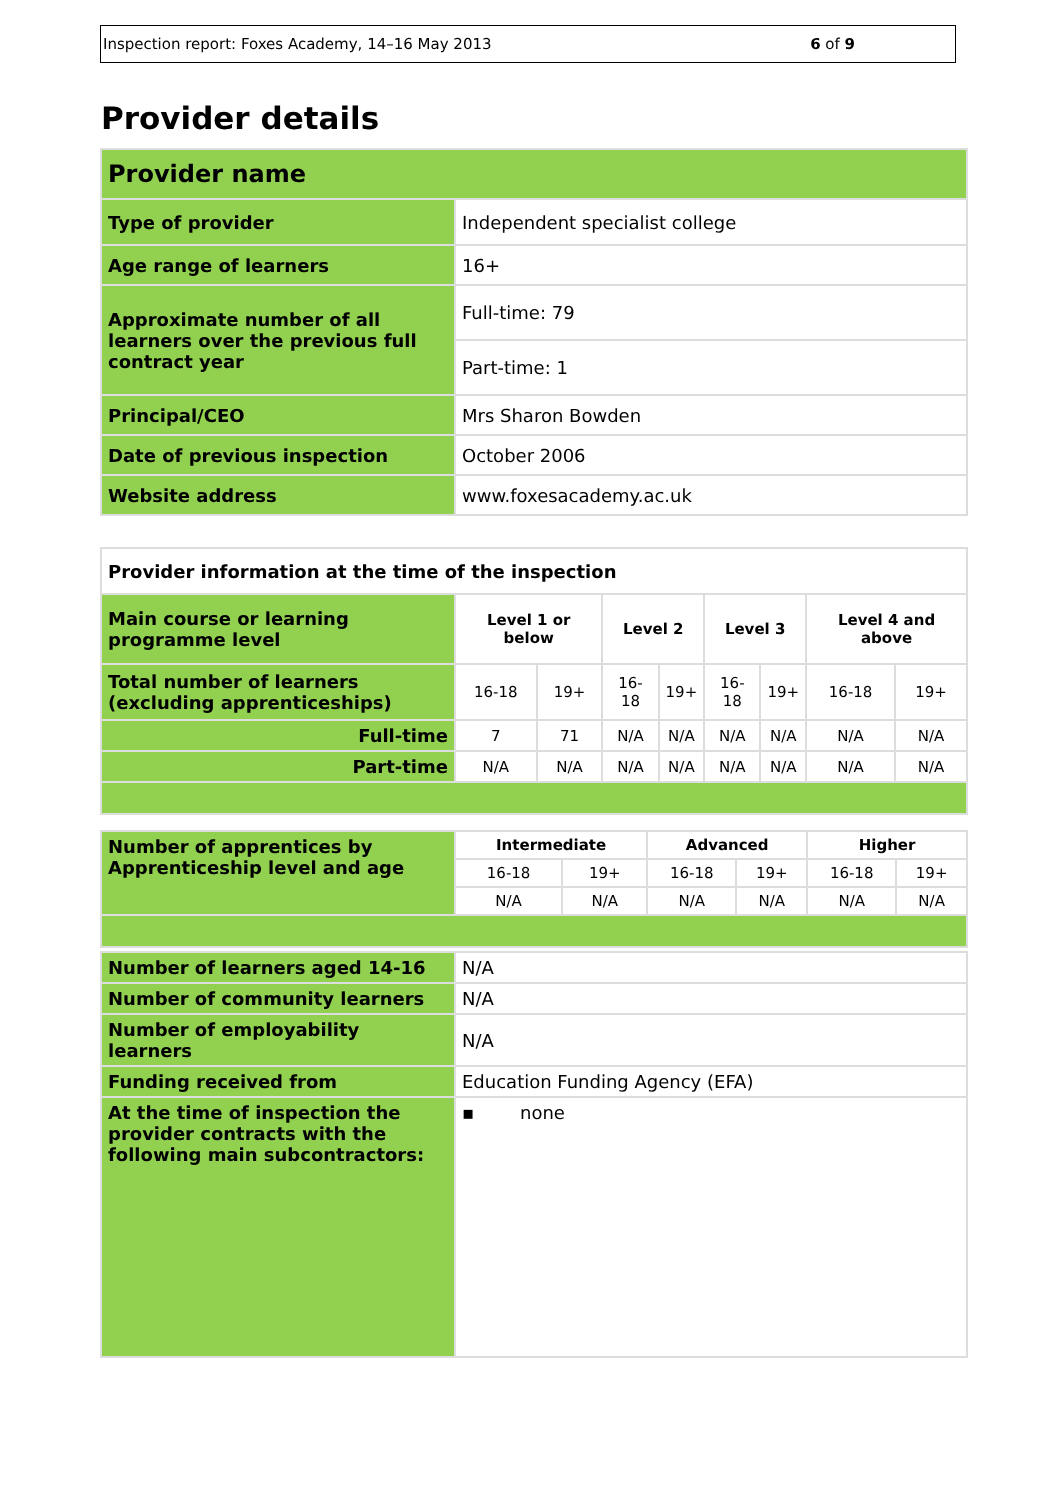Inspection report: Foxes Academy, 14–16 May 2013 6 of 9
Provider details
| Provider name | |
| Type of provider | Independent specialist college |
| Age range of learners | 16+ |
| Approximate number of all learners over the previous full contract year | Full-time: 79 |
| | Part-time: 1 |
| Principal/CEO | Mrs Sharon Bowden |
| Date of previous inspection | October 2006 |
| Website address | www.foxesacademy.ac.uk |
| Provider information at the time of the inspection | | | | | | | | |
| Main course or learning programme level | Level 1 or below | | Level 2 | | Level 3 | | Level 4 and above | |
| Total number of learners (excluding apprenticeships) | 16-18 | 19+ | 16-18 | 19+ | 16-18 | 19+ | 16-18 | 19+ |
| Full-time | 7 | 71 | N/A | N/A | N/A | N/A | N/A | N/A |
| Part-time | N/A | N/A | N/A | N/A | N/A | N/A | N/A | N/A |
| Number of apprentices by Apprenticeship level and age | Intermediate | | Advanced | | Higher | |
| | 16-18 | 19+ | 16-18 | 19+ | 16-18 | 19+ |
| | N/A | N/A | N/A | N/A | N/A | N/A |
| Number of learners aged 14-16 | N/A |
| Number of community learners | N/A |
| Number of employability learners | N/A |
| Funding received from | Education Funding Agency (EFA) |
| At the time of inspection the provider contracts with the following main subcontractors: | ▪ none |